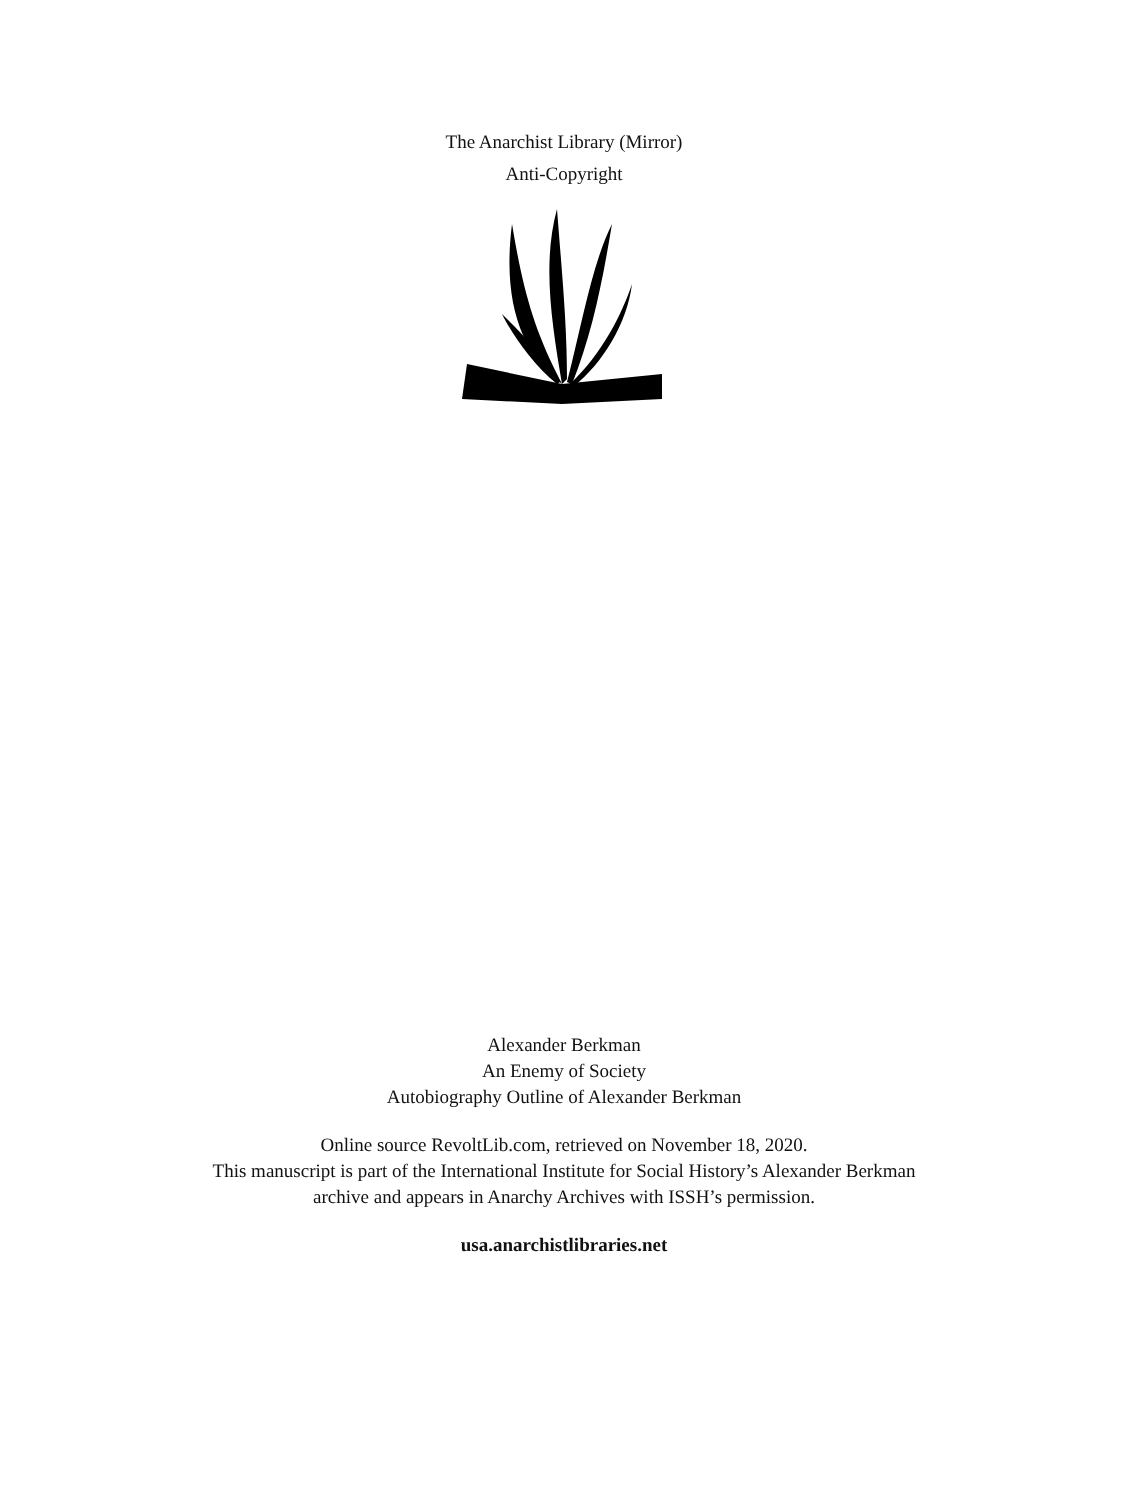The Anarchist Library (Mirror)
Anti-Copyright
Alexander Berkman
An Enemy of Society
Autobiography Outline of Alexander Berkman
Online source RevoltLib.com, retrieved on November 18, 2020.
This manuscript is part of the International Institute for Social History’s Alexander Berkman
archive and appears in Anarchy Archives with ISSH’s permission.
usa.anarchistlibraries.net